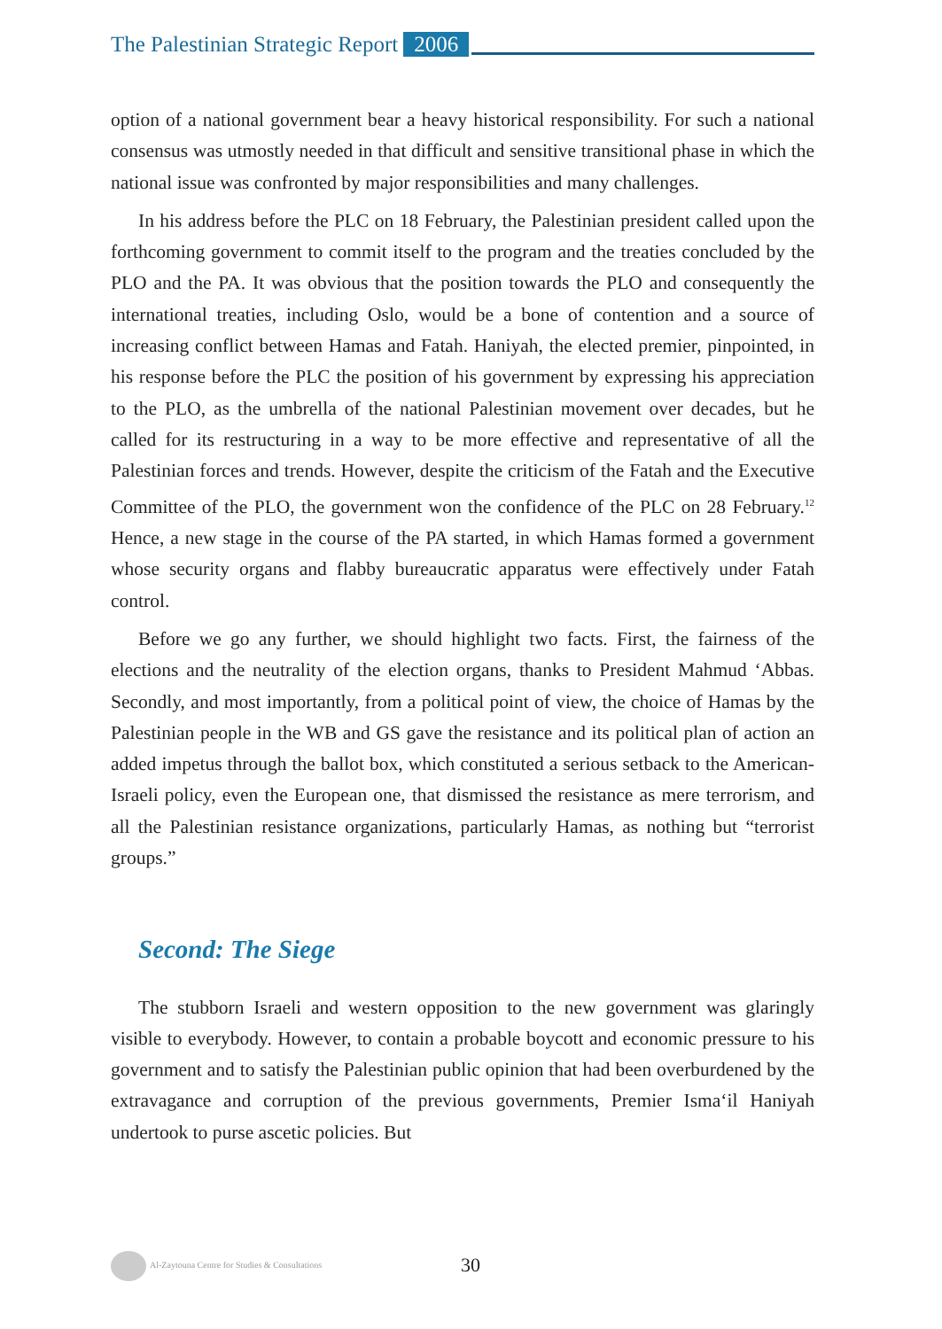The Palestinian Strategic Report 2006
option of a national government bear a heavy historical responsibility. For such a national consensus was utmostly needed in that difficult and sensitive transitional phase in which the national issue was confronted by major responsibilities and many challenges.
In his address before the PLC on 18 February, the Palestinian president called upon the forthcoming government to commit itself to the program and the treaties concluded by the PLO and the PA. It was obvious that the position towards the PLO and consequently the international treaties, including Oslo, would be a bone of contention and a source of increasing conflict between Hamas and Fatah. Haniyah, the elected premier, pinpointed, in his response before the PLC the position of his government by expressing his appreciation to the PLO, as the umbrella of the national Palestinian movement over decades, but he called for its restructuring in a way to be more effective and representative of all the Palestinian forces and trends. However, despite the criticism of the Fatah and the Executive Committee of the PLO, the government won the confidence of the PLC on 28 February.<sup>12</sup> Hence, a new stage in the course of the PA started, in which Hamas formed a government whose security organs and flabby bureaucratic apparatus were effectively under Fatah control.
Before we go any further, we should highlight two facts. First, the fairness of the elections and the neutrality of the election organs, thanks to President Mahmud ‘Abbas. Secondly, and most importantly, from a political point of view, the choice of Hamas by the Palestinian people in the WB and GS gave the resistance and its political plan of action an added impetus through the ballot box, which constituted a serious setback to the American-Israeli policy, even the European one, that dismissed the resistance as mere terrorism, and all the Palestinian resistance organizations, particularly Hamas, as nothing but “terrorist groups.”
Second: The Siege
The stubborn Israeli and western opposition to the new government was glaringly visible to everybody. However, to contain a probable boycott and economic pressure to his government and to satisfy the Palestinian public opinion that had been overburdened by the extravagance and corruption of the previous governments, Premier Isma‘il Haniyah undertook to purse ascetic policies. But
Al-Zaytouna Centre for Studies & Consultations 30